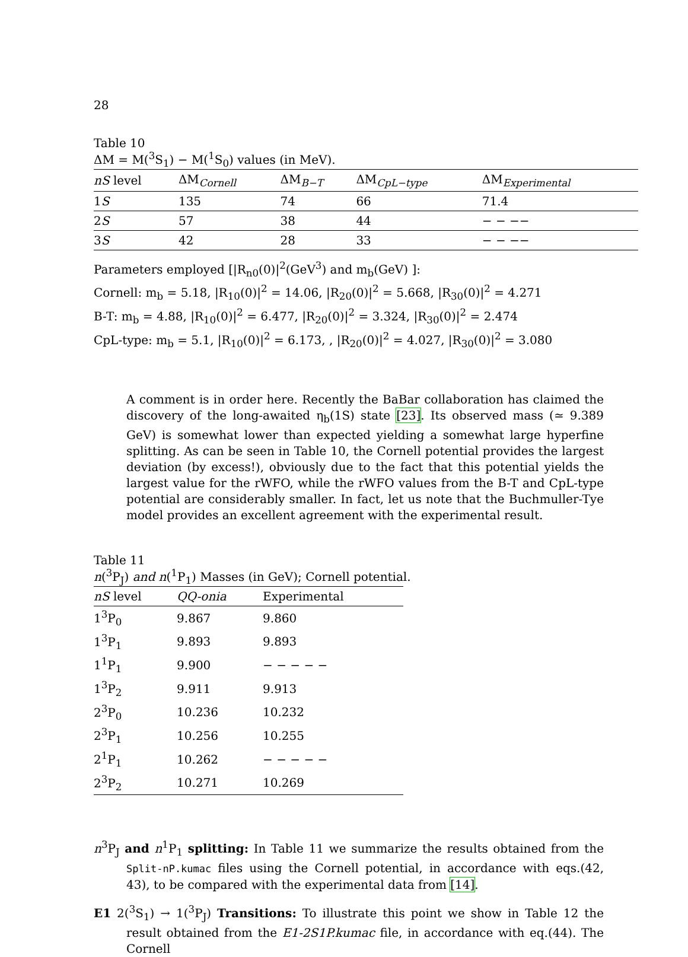28
Table 10
ΔM = M(<sup>3</sup>S<sub>1</sub>) − M(<sup>1</sup>S<sub>0</sub>) values (in MeV).
| nS level | ΔM<sub>Cornell</sub> | ΔM<sub>B−T</sub> | ΔM<sub>CpL−type</sub> | ΔM<sub>Experimental</sub> |
| 1 S | 135 | 74 | 66 | 71.4 |
| 2 S | 57 | 38 | 44 | − − −− |
| 3 S | 42 | 28 | 33 | − − −− |
Parameters employed [|R<sub>n0</sub>(0)|<sup>2</sup>(GeV<sup>3</sup>) and m<sub>b</sub>(GeV) ]:
Cornell: m<sub>b</sub> = 5.18, |R<sub>10</sub>(0)|<sup>2</sup> = 14.06, |R<sub>20</sub>(0)|<sup>2</sup> = 5.668, |R<sub>30</sub>(0)|<sup>2</sup> = 4.271
B-T: m<sub>b</sub> = 4.88, |R<sub>10</sub>(0)|<sup>2</sup> = 6.477, |R<sub>20</sub>(0)|<sup>2</sup> = 3.324, |R<sub>30</sub>(0)|<sup>2</sup> = 2.474
CpL-type: m<sub>b</sub> = 5.1, |R<sub>10</sub>(0)|<sup>2</sup> = 6.173, , |R<sub>20</sub>(0)|<sup>2</sup> = 4.027, |R<sub>30</sub>(0)|<sup>2</sup> = 3.080
A comment is in order here. Recently the BaBar collaboration has claimed the discovery of the long-awaited η<sub>b</sub>(1S) state [23]. Its observed mass (≃ 9.389 GeV) is somewhat lower than expected yielding a somewhat large hyperfine splitting. As can be seen in Table 10, the Cornell potential provides the largest deviation (by excess!), obviously due to the fact that this potential yields the largest value for the rWFO, while the rWFO values from the B-T and CpL-type potential are considerably smaller. In fact, let us note that the Buchmuller-Tye model provides an excellent agreement with the experimental result.
Table 11
n(<sup>3</sup>P<sub>J</sub>) and n(<sup>1</sup>P<sub>1</sub>) Masses (in GeV); Cornell potential.
| nS level | QQ-onia | Experimental |
| --- | --- | --- |
| 1<sup>3</sup>P<sub>0</sub> | 9.867 | 9.860 |
| 1<sup>3</sup>P<sub>1</sub> | 9.893 | 9.893 |
| 1<sup>1</sup>P<sub>1</sub> | 9.900 | − − − − − |
| 1<sup>3</sup>P<sub>2</sub> | 9.911 | 9.913 |
| 2<sup>3</sup>P<sub>0</sub> | 10.236 | 10.232 |
| 2<sup>3</sup>P<sub>1</sub> | 10.256 | 10.255 |
| 2<sup>1</sup>P<sub>1</sub> | 10.262 | − − − − − |
| 2<sup>3</sup>P<sub>2</sub> | 10.271 | 10.269 |
n<sup>3</sup>P<sub>J</sub> and n<sup>1</sup>P<sub>1</sub> splitting: In Table 11 we summarize the results obtained from the Split-nP.kumac files using the Cornell potential, in accordance with eqs.(42, 43), to be compared with the experimental data from [14].
E1 2(<sup>3</sup>S<sub>1</sub>) → 1(<sup>3</sup>P<sub>J</sub>) Transitions: To illustrate this point we show in Table 12 the result obtained from the E1-2S1P.kumac file, in accordance with eq.(44). The Cornell